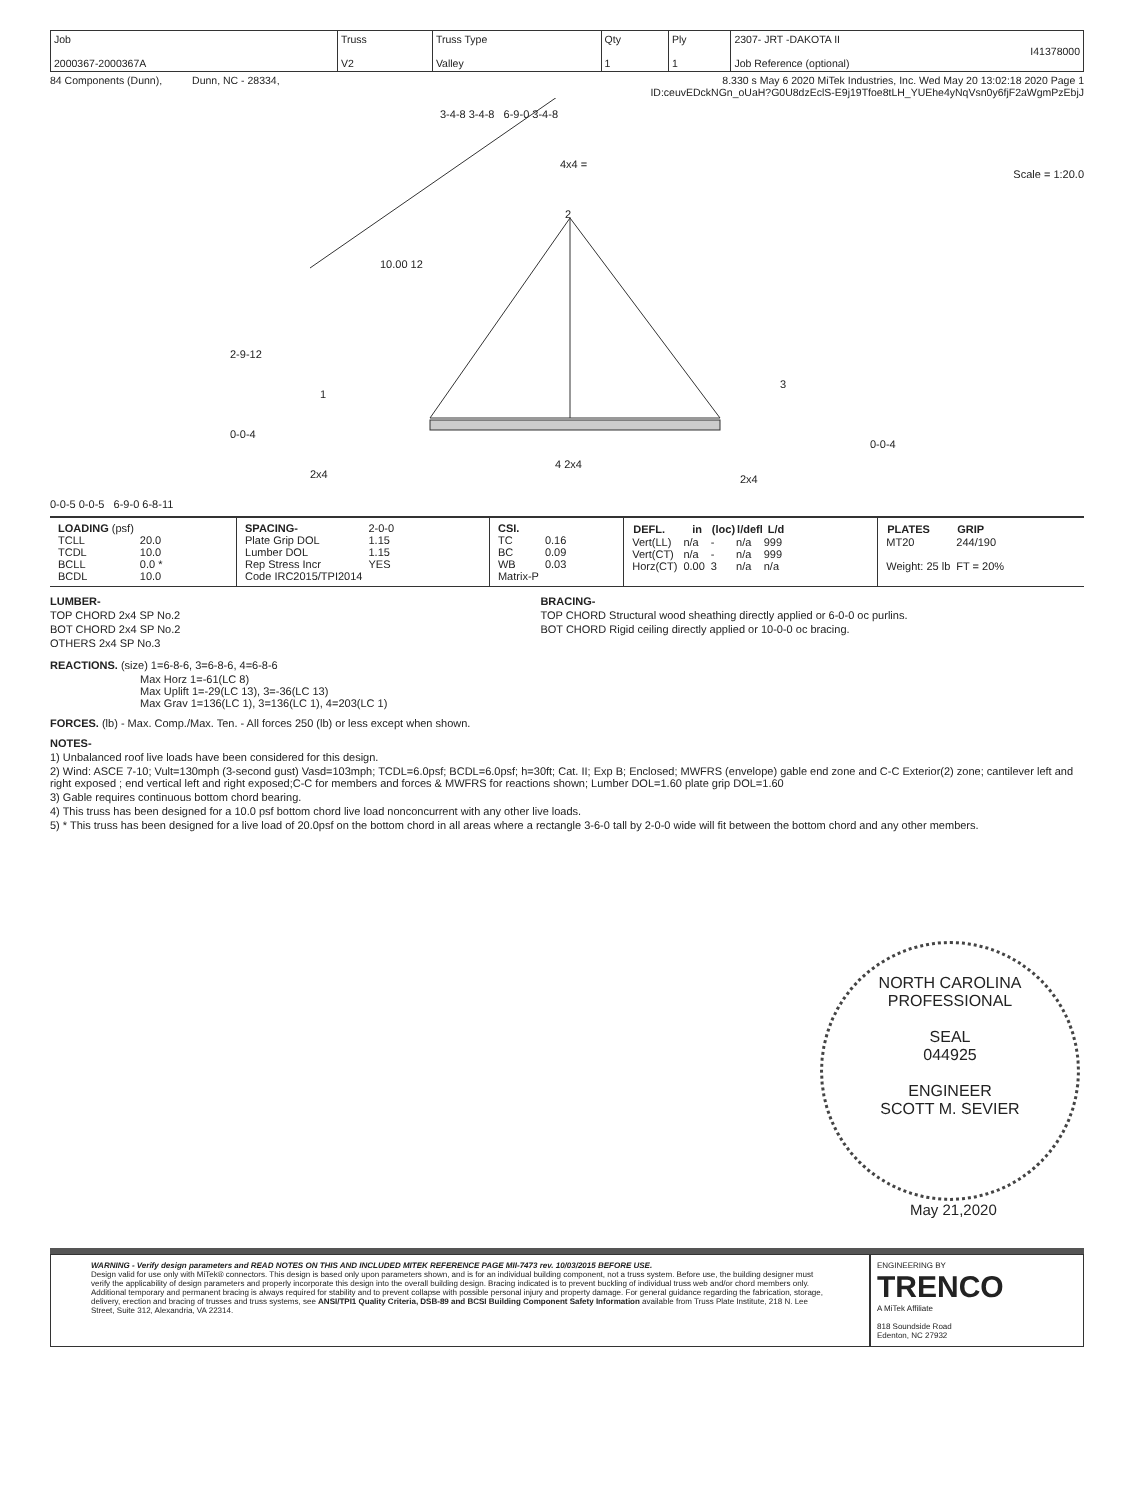| Job 2000367-2000367A | Truss V2 | Truss Type Valley | Qty 1 | Ply 1 | 2307- JRT -DAKOTA II I41378000 Job Reference (optional) |
84 Components (Dunn), Dunn, NC - 28334, 8.330 s May 6 2020 MiTek Industries, Inc. Wed May 20 13:02:18 2020 Page 1
ID:ceuvEDckNGn_oUaH?G0U8dzEclS-E9j19Tfoe8tLH_YUEhe4yNqVsn0y6fjF2aWgmPzEbjJ
3-4-8 3-4-8 6-9-0 3-4-8
4x4 =
Scale = 1:20.0
2
10.00 12
2-9-12
1
3
0-0-4
0-0-4
2x4
4 2x4
2x4
0-0-5 0-0-5 6-9-0 6-8-11
| / LOADING (psf) / / / TCLL / 20.0 / / TCDL / 10.0 / / BCLL / 0.0 * / / BCDL / 10.0 / | / SPACING- / 2-0-0 / / Plate Grip DOL / 1.15 / / Lumber DOL / 1.15 / / Rep Stress Incr / YES / / Code IRC2015/TPI2014 / / | / CSI. / / / TC / 0.16 / / BC / 0.09 / / WB / 0.03 / / Matrix-P / / | / DEFL. / in / (loc) / l/defl / L/d / / --- / --- / --- / --- / --- / / Vert(LL) / n/a / - / n/a / 999 / / Vert(CT) / n/a / - / n/a / 999 / / Horz(CT) / 0.00 / 3 / n/a / n/a / | / PLATES / GRIP / / --- / --- / / MT20 / 244/190 / / Weight: 25 lb / FT = 20% / |
LUMBER-
TOP CHORD 2x4 SP No.2
BOT CHORD 2x4 SP No.2
OTHERS 2x4 SP No.3
BRACING-
TOP CHORD Structural wood sheathing directly applied or 6-0-0 oc purlins.
BOT CHORD Rigid ceiling directly applied or 10-0-0 oc bracing.
REACTIONS. (size) 1=6-8-6, 3=6-8-6, 4=6-8-6
Max Horz 1=-61(LC 8)
Max Uplift 1=-29(LC 13), 3=-36(LC 13)
Max Grav 1=136(LC 1), 3=136(LC 1), 4=203(LC 1)
FORCES. (lb) - Max. Comp./Max. Ten. - All forces 250 (lb) or less except when shown.
NOTES-
1) Unbalanced roof live loads have been considered for this design.
2) Wind: ASCE 7-10; Vult=130mph (3-second gust) Vasd=103mph; TCDL=6.0psf; BCDL=6.0psf; h=30ft; Cat. II; Exp B; Enclosed; MWFRS (envelope) gable end zone and C-C Exterior(2) zone; cantilever left and right exposed ; end vertical left and right exposed;C-C for members and forces & MWFRS for reactions shown; Lumber DOL=1.60 plate grip DOL=1.60
3) Gable requires continuous bottom chord bearing.
4) This truss has been designed for a 10.0 psf bottom chord live load nonconcurrent with any other live loads.
5) * This truss has been designed for a live load of 20.0psf on the bottom chord in all areas where a rectangle 3-6-0 tall by 2-0-0 wide will fit between the bottom chord and any other members.
NORTH CAROLINA
PROFESSIONAL
SEAL
044925
ENGINEER
SCOTT M. SEVIER
May 21,2020
WARNING - Verify design parameters and READ NOTES ON THIS AND INCLUDED MITEK REFERENCE PAGE MII-7473 rev. 10/03/2015 BEFORE USE.
Design valid for use only with MiTek® connectors. This design is based only upon parameters shown, and is for an individual building component, not a truss system. Before use, the building designer must verify the applicability of design parameters and properly incorporate this design into the overall building design. Bracing indicated is to prevent buckling of individual truss web and/or chord members only. Additional temporary and permanent bracing is always required for stability and to prevent collapse with possible personal injury and property damage. For general guidance regarding the fabrication, storage, delivery, erection and bracing of trusses and truss systems, see ANSI/TPI1 Quality Criteria, DSB-89 and BCSI Building Component Safety Information available from Truss Plate Institute, 218 N. Lee Street, Suite 312, Alexandria, VA 22314.
ENGINEERING BY
TRENCO
A MiTek Affiliate
818 Soundside Road
Edenton, NC 27932